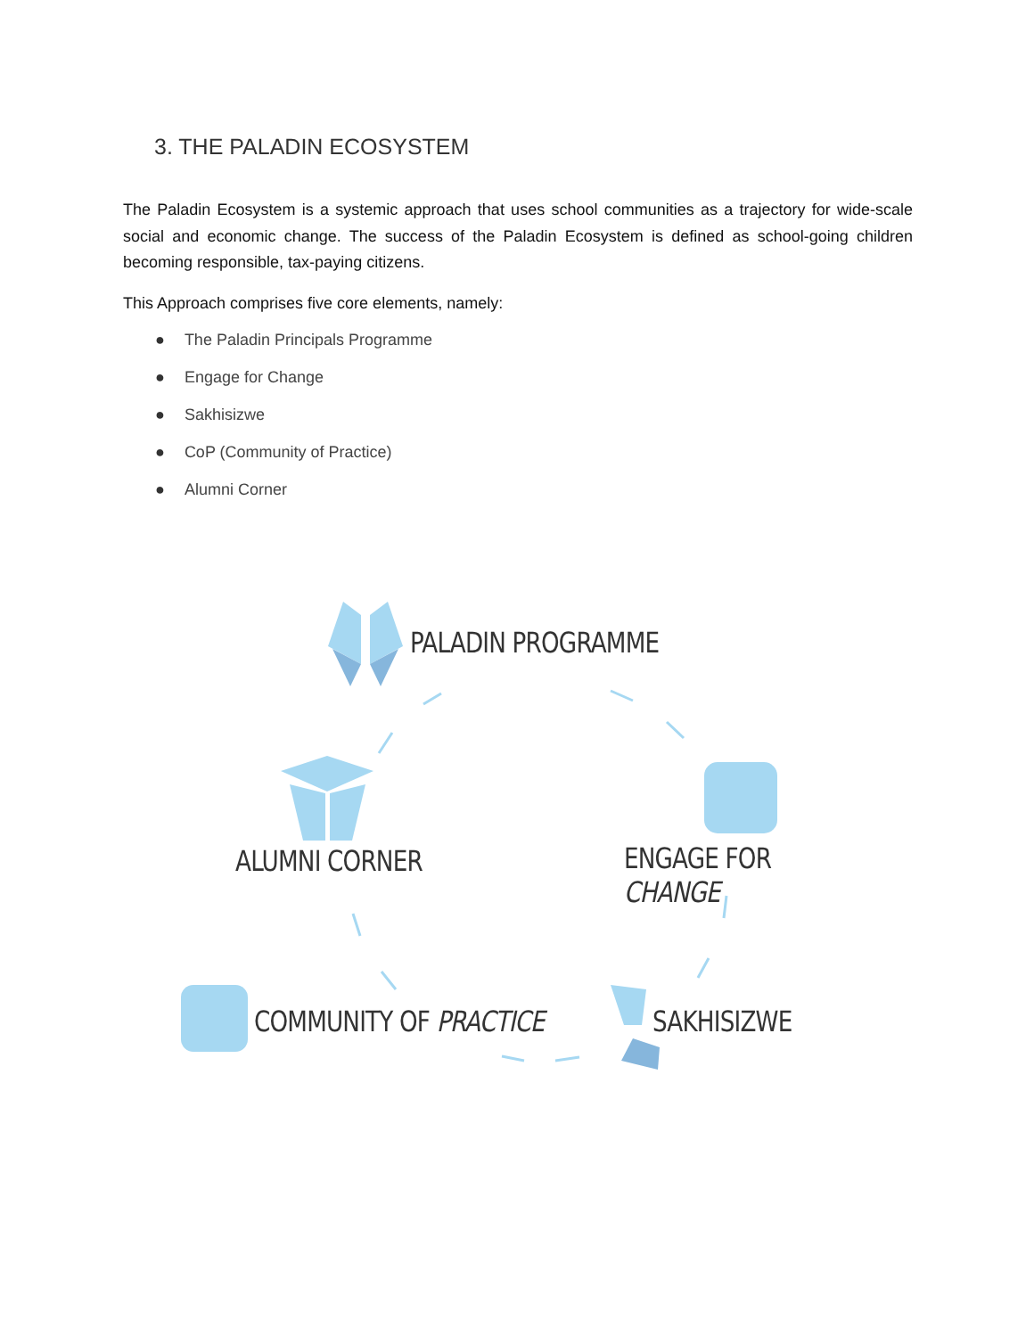3. THE PALADIN ECOSYSTEM
The Paladin Ecosystem is a systemic approach that uses school communities as a trajectory for wide-scale social and economic change. The success of the Paladin Ecosystem is defined as school-going children becoming responsible, tax-paying citizens.
This Approach comprises five core elements, namely:
● The Paladin Principals Programme
● Engage for Change
● Sakhisizwe
● CoP (Community of Practice)
● Alumni Corner
PALADIN PROGRAMME
ALUMNI CORNER ENGAGE FOR CHANGE
COMMUNITY OF PRACTICE SAKHISIZWE